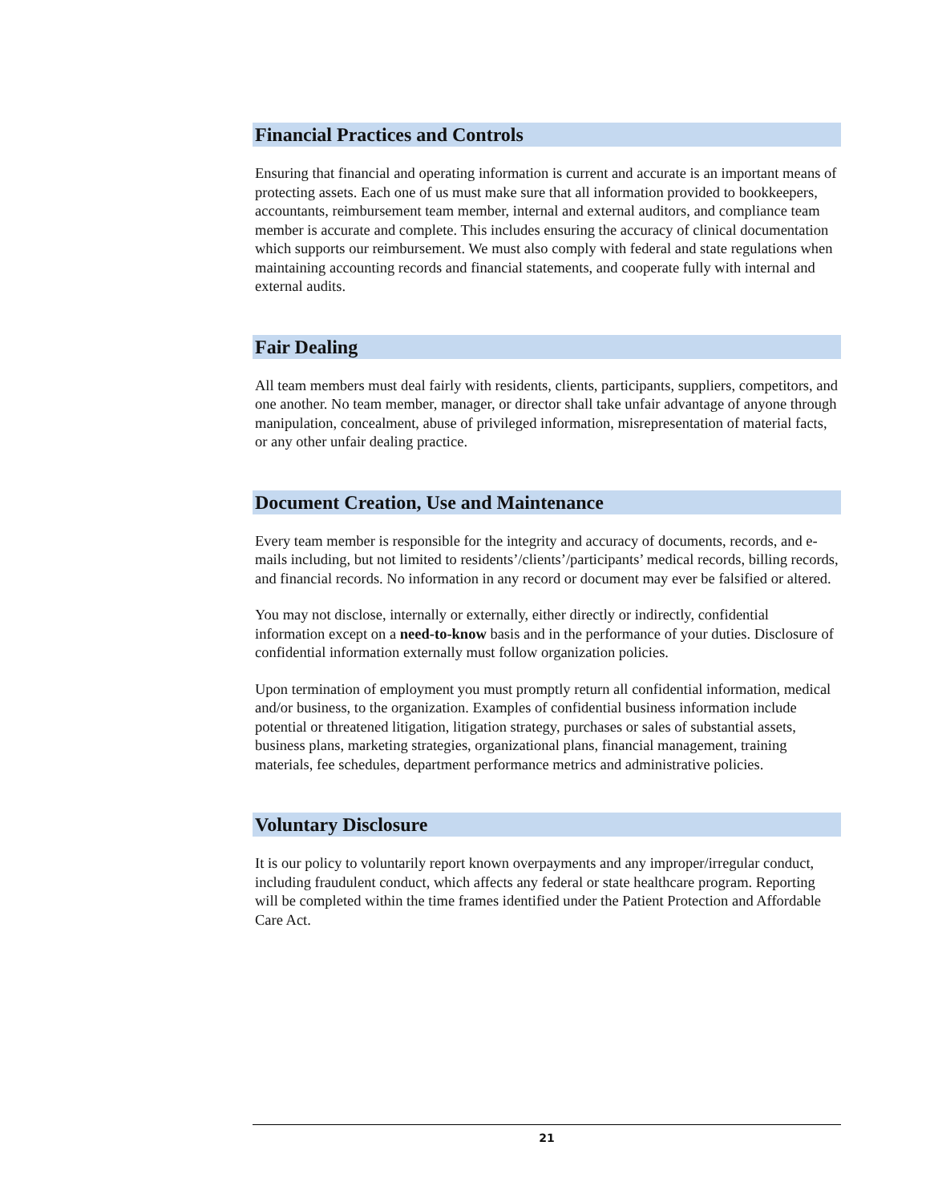Financial Practices and Controls
Ensuring that financial and operating information is current and accurate is an important means of protecting assets. Each one of us must make sure that all information provided to bookkeepers, accountants, reimbursement team member, internal and external auditors, and compliance team member is accurate and complete. This includes ensuring the accuracy of clinical documentation which supports our reimbursement. We must also comply with federal and state regulations when maintaining accounting records and financial statements, and cooperate fully with internal and external audits.
Fair Dealing
All team members must deal fairly with residents, clients, participants, suppliers, competitors, and one another. No team member, manager, or director shall take unfair advantage of anyone through manipulation, concealment, abuse of privileged information, misrepresentation of material facts, or any other unfair dealing practice.
Document Creation, Use and Maintenance
Every team member is responsible for the integrity and accuracy of documents, records, and e-mails including, but not limited to residents’/clients’/participants’ medical records, billing records, and financial records. No information in any record or document may ever be falsified or altered.
You may not disclose, internally or externally, either directly or indirectly, confidential information except on a need-to-know basis and in the performance of your duties. Disclosure of confidential information externally must follow organization policies.
Upon termination of employment you must promptly return all confidential information, medical and/or business, to the organization. Examples of confidential business information include potential or threatened litigation, litigation strategy, purchases or sales of substantial assets, business plans, marketing strategies, organizational plans, financial management, training materials, fee schedules, department performance metrics and administrative policies.
Voluntary Disclosure
It is our policy to voluntarily report known overpayments and any improper/irregular conduct, including fraudulent conduct, which affects any federal or state healthcare program. Reporting will be completed within the time frames identified under the Patient Protection and Affordable Care Act.
21